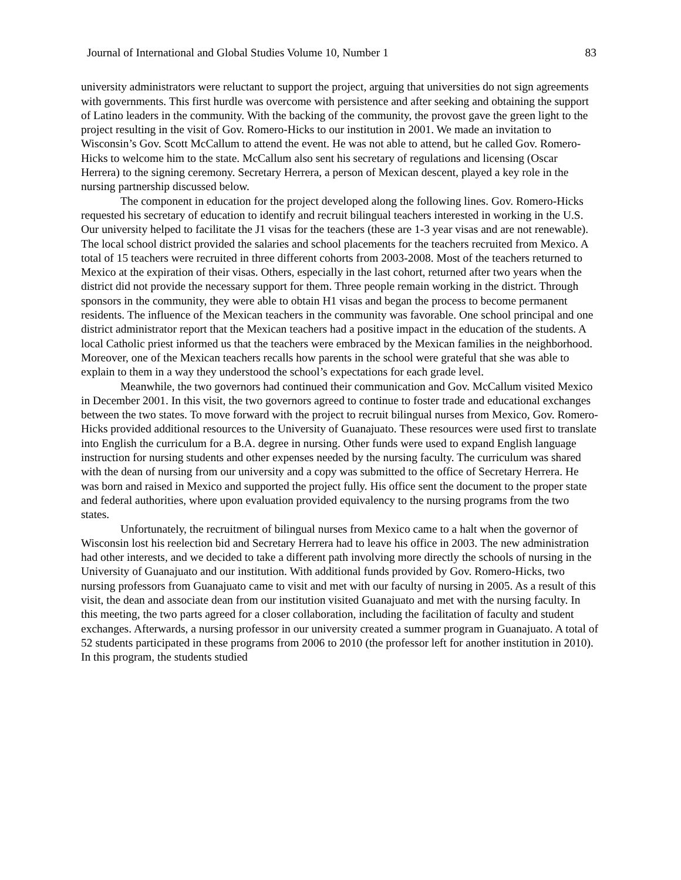Journal of International and Global Studies Volume 10, Number 1 83
university administrators were reluctant to support the project, arguing that universities do not sign agreements with governments. This first hurdle was overcome with persistence and after seeking and obtaining the support of Latino leaders in the community. With the backing of the community, the provost gave the green light to the project resulting in the visit of Gov. Romero-Hicks to our institution in 2001. We made an invitation to Wisconsin’s Gov. Scott McCallum to attend the event. He was not able to attend, but he called Gov. Romero-Hicks to welcome him to the state. McCallum also sent his secretary of regulations and licensing (Oscar Herrera) to the signing ceremony. Secretary Herrera, a person of Mexican descent, played a key role in the nursing partnership discussed below.
The component in education for the project developed along the following lines. Gov. Romero-Hicks requested his secretary of education to identify and recruit bilingual teachers interested in working in the U.S. Our university helped to facilitate the J1 visas for the teachers (these are 1-3 year visas and are not renewable). The local school district provided the salaries and school placements for the teachers recruited from Mexico. A total of 15 teachers were recruited in three different cohorts from 2003-2008. Most of the teachers returned to Mexico at the expiration of their visas. Others, especially in the last cohort, returned after two years when the district did not provide the necessary support for them. Three people remain working in the district. Through sponsors in the community, they were able to obtain H1 visas and began the process to become permanent residents. The influence of the Mexican teachers in the community was favorable. One school principal and one district administrator report that the Mexican teachers had a positive impact in the education of the students. A local Catholic priest informed us that the teachers were embraced by the Mexican families in the neighborhood. Moreover, one of the Mexican teachers recalls how parents in the school were grateful that she was able to explain to them in a way they understood the school’s expectations for each grade level.
Meanwhile, the two governors had continued their communication and Gov. McCallum visited Mexico in December 2001. In this visit, the two governors agreed to continue to foster trade and educational exchanges between the two states. To move forward with the project to recruit bilingual nurses from Mexico, Gov. Romero-Hicks provided additional resources to the University of Guanajuato. These resources were used first to translate into English the curriculum for a B.A. degree in nursing. Other funds were used to expand English language instruction for nursing students and other expenses needed by the nursing faculty. The curriculum was shared with the dean of nursing from our university and a copy was submitted to the office of Secretary Herrera. He was born and raised in Mexico and supported the project fully. His office sent the document to the proper state and federal authorities, where upon evaluation provided equivalency to the nursing programs from the two states.
Unfortunately, the recruitment of bilingual nurses from Mexico came to a halt when the governor of Wisconsin lost his reelection bid and Secretary Herrera had to leave his office in 2003. The new administration had other interests, and we decided to take a different path involving more directly the schools of nursing in the University of Guanajuato and our institution. With additional funds provided by Gov. Romero-Hicks, two nursing professors from Guanajuato came to visit and met with our faculty of nursing in 2005. As a result of this visit, the dean and associate dean from our institution visited Guanajuato and met with the nursing faculty. In this meeting, the two parts agreed for a closer collaboration, including the facilitation of faculty and student exchanges. Afterwards, a nursing professor in our university created a summer program in Guanajuato. A total of 52 students participated in these programs from 2006 to 2010 (the professor left for another institution in 2010). In this program, the students studied